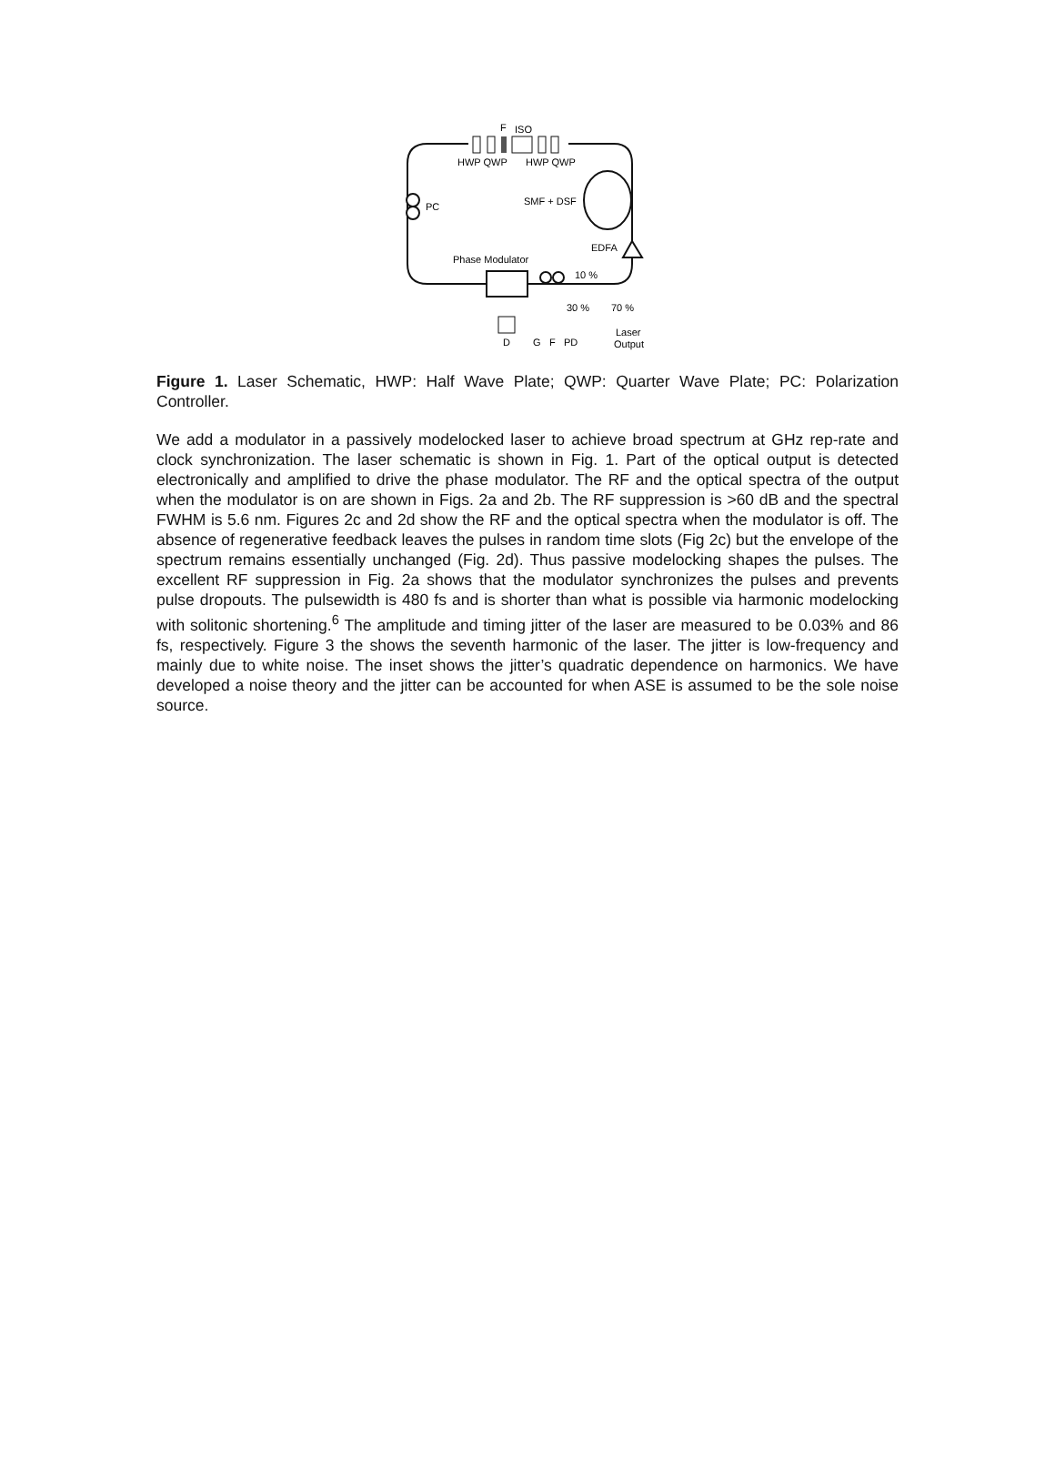F
ISO
HWP QWP
HWP QWP
PC
SMF + DSF
EDFA
Phase Modulator
10 %
30 %
70 %
D
G
F
PD
Laser
Output
Figure 1. Laser Schematic, HWP: Half Wave Plate; QWP: Quarter Wave Plate; PC: Polarization Controller.
We add a modulator in a passively modelocked laser to achieve broad spectrum at GHz rep-rate and clock synchronization. The laser schematic is shown in Fig. 1. Part of the optical output is detected electronically and amplified to drive the phase modulator. The RF and the optical spectra of the output when the modulator is on are shown in Figs. 2a and 2b. The RF suppression is >60 dB and the spectral FWHM is 5.6 nm. Figures 2c and 2d show the RF and the optical spectra when the modulator is off. The absence of regenerative feedback leaves the pulses in random time slots (Fig 2c) but the envelope of the spectrum remains essentially unchanged (Fig. 2d). Thus passive modelocking shapes the pulses. The excellent RF suppression in Fig. 2a shows that the modulator synchronizes the pulses and prevents pulse dropouts. The pulsewidth is 480 fs and is shorter than what is possible via harmonic modelocking with solitonic shortening.<sup>6</sup> The amplitude and timing jitter of the laser are measured to be 0.03% and 86 fs, respectively. Figure 3 the shows the seventh harmonic of the laser. The jitter is low-frequency and mainly due to white noise. The inset shows the jitter’s quadratic dependence on harmonics. We have developed a noise theory and the jitter can be accounted for when ASE is assumed to be the sole noise source.